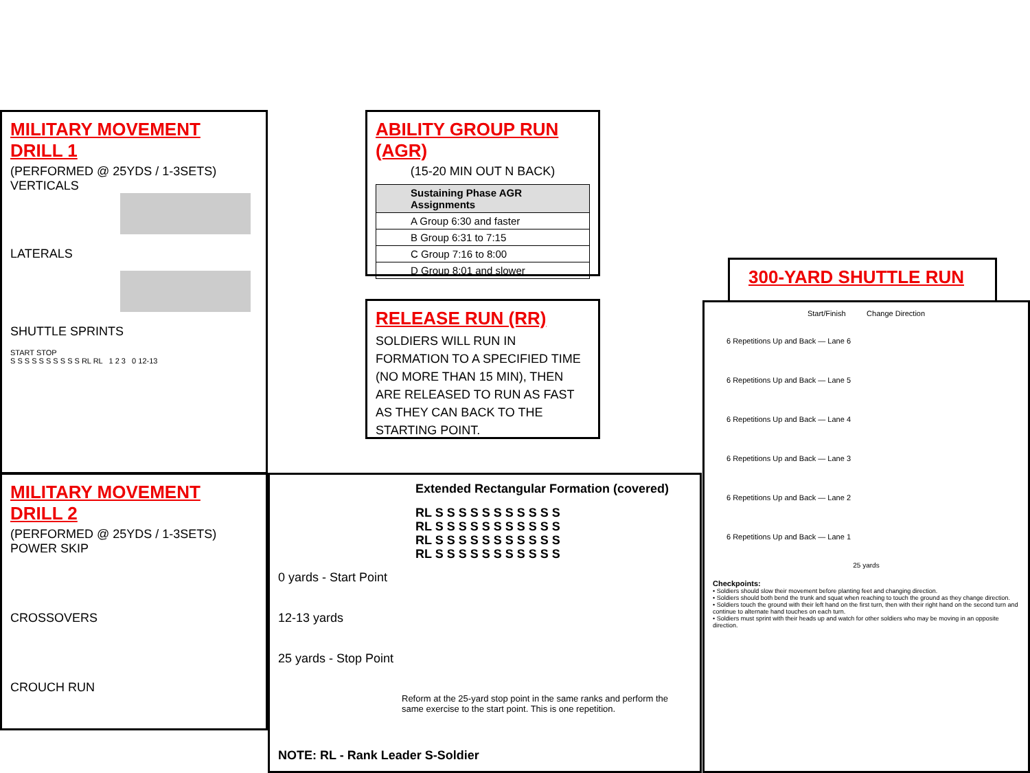MILITARY MOVEMENT DRILL 1
(PERFORMED @ 25YDS / 1-3SETS)
VERTICALS
LATERALS
SHUTTLE SPRINTS
START STOP
S S S S S S S S S S RL RL 1 2 3 0 12-13
MILITARY MOVEMENT DRILL 2
(PERFORMED @ 25YDS / 1-3SETS)
POWER SKIP
CROSSOVERS
CROUCH RUN
ABILITY GROUP RUN (AGR)
(15-20 MIN OUT N BACK)
| Sustaining Phase AGR Assignments |
| --- |
| A Group 6:30 and faster |
| B Group 6:31 to 7:15 |
| C Group 7:16 to 8:00 |
| D Group 8:01 and slower |
RELEASE RUN (RR)
SOLDIERS WILL RUN IN FORMATION TO A SPECIFIED TIME (NO MORE THAN 15 MIN), THEN ARE RELEASED TO RUN AS FAST AS THEY CAN BACK TO THE STARTING POINT.
Extended Rectangular Formation (covered)
RL S S S S S S S S S S S RL S S S S S S S S S S S RL S S S S S S S S S S S RL S S S S S S S S S S S
0 yards - Start Point
12-13 yards
25 yards - Stop Point
Reform at the 25-yard stop point in the same ranks and perform the same exercise to the start point. This is one repetition.
NOTE: RL - Rank Leader S-Soldier
300-YARD SHUTTLE RUN
Start/Finish Change Direction
6 Repetitions Up and Back — Lane 6
6 Repetitions Up and Back — Lane 5
6 Repetitions Up and Back — Lane 4
6 Repetitions Up and Back — Lane 3
6 Repetitions Up and Back — Lane 2
6 Repetitions Up and Back — Lane 1
25 yards
Checkpoints:
• Soldiers should slow their movement before planting feet and changing direction.
• Soldiers should both bend the trunk and squat when reaching to touch the ground as they change direction.
• Soldiers touch the ground with their left hand on the first turn, then with their right hand on the second turn and continue to alternate hand touches on each turn.
• Soldiers must sprint with their heads up and watch for other soldiers who may be moving in an opposite direction.